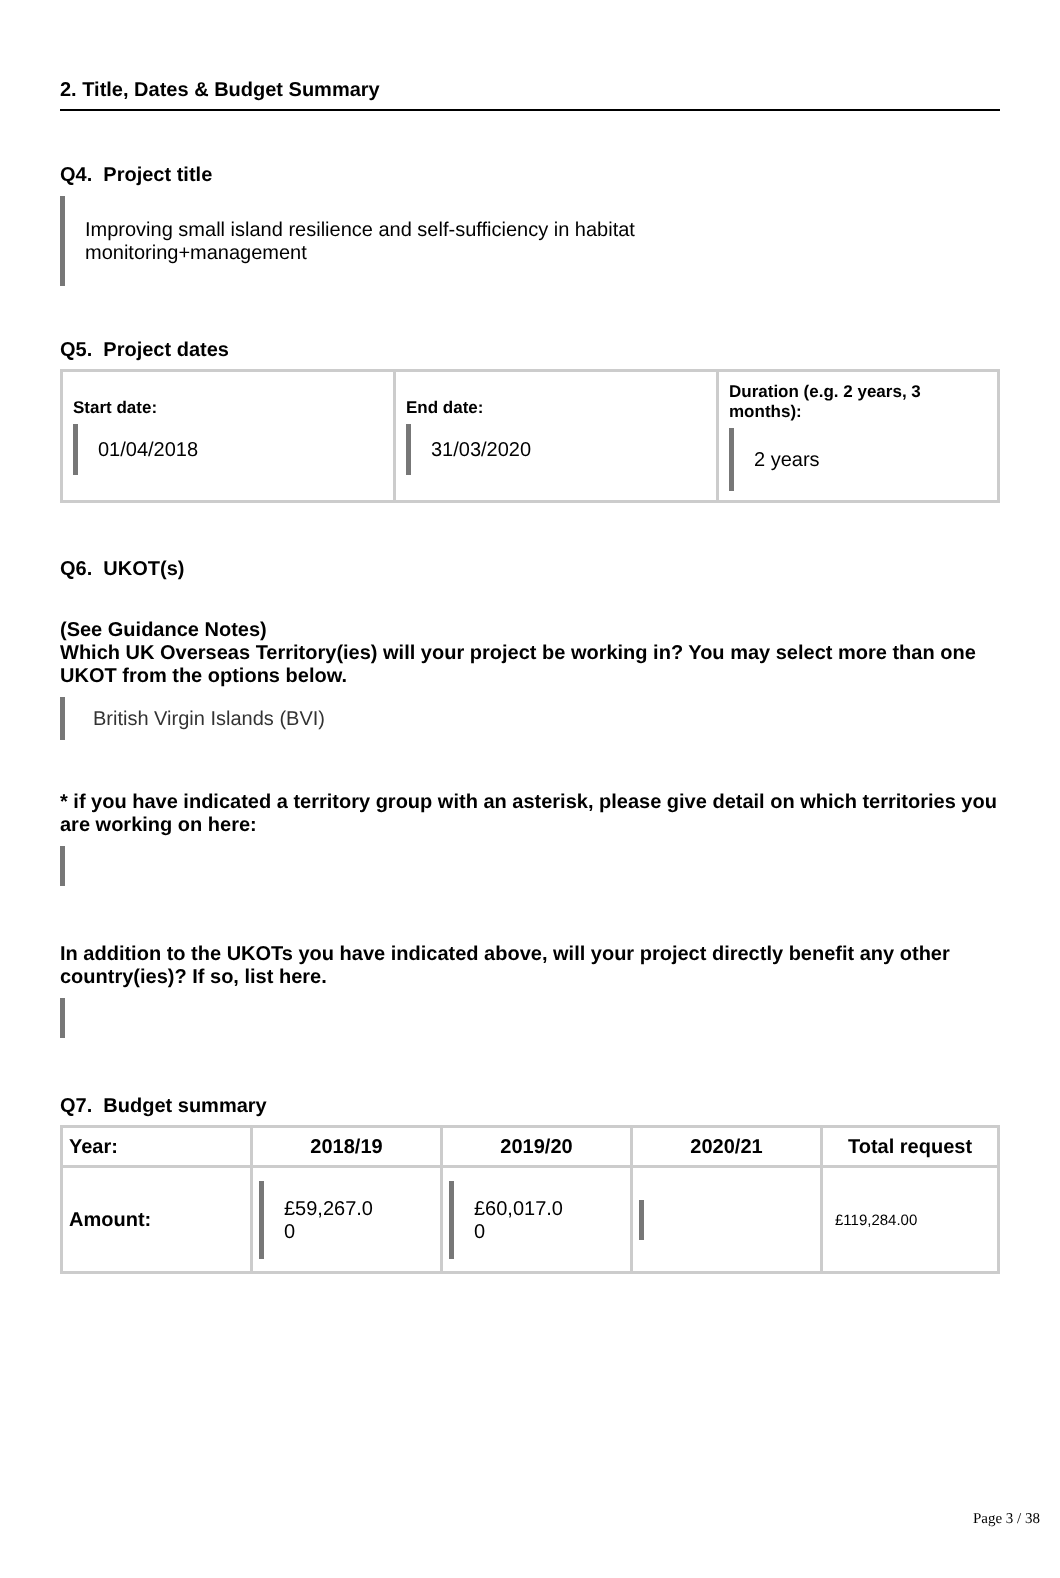2. Title, Dates & Budget Summary
Q4. Project title
Improving small island resilience and self-sufficiency in habitat
monitoring+management
Q5. Project dates
| Start date: 01/04/2018 | End date: 31/03/2020 | Duration (e.g. 2 years, 3 months): 2 years |
Q6. UKOT(s)
(See Guidance Notes)
Which UK Overseas Territory(ies) will your project be working in? You may select more than one UKOT from the options below.
British Virgin Islands (BVI)
* if you have indicated a territory group with an asterisk, please give detail on which territories you are working on here:
In addition to the UKOTs you have indicated above, will your project directly benefit any other country(ies)? If so, list here.
Q7. Budget summary
| Year: | 2018/19 | 2019/20 | 2020/21 | Total request |
| --- | --- | --- | --- | --- |
| Amount: | £59,267.0 0 | £60,017.0 0 | | £119,284.00 |
Page 3 / 38